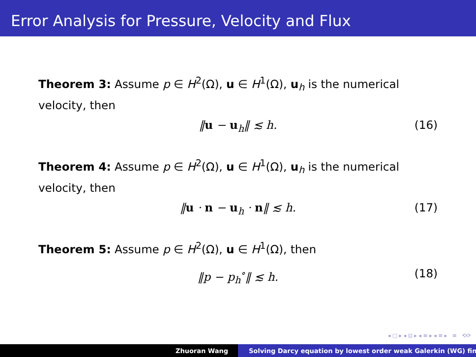Error Analysis for Pressure, Velocity and Flux
Theorem 3: Assume p ∈ H<sup>2</sup>(Ω), u ∈ H<sup>1</sup>(Ω), u<sub>h</sub> is the numerical velocity, then
‖u − u<sub>h</sub>‖ ≲ h. (16)
Theorem 4: Assume p ∈ H<sup>2</sup>(Ω), u ∈ H<sup>1</sup>(Ω), u<sub>h</sub> is the numerical velocity, then
‖u · n − u<sub>h</sub> · n‖ ≲ h. (17)
Theorem 5: Assume p ∈ H<sup>2</sup>(Ω), u ∈ H<sup>1</sup>(Ω), then
‖p − p<sub>h</sub><sup>∘</sup>‖ ≲ h. (18)
◂ □ ▸ ◂ ⊡ ▸ ◂ ≡ ▸ ◂ ≡ ▸ ≡ ⟲⟳
Zhuoran Wang Solving Darcy equation by lowest order weak Galerkin (WG) fin